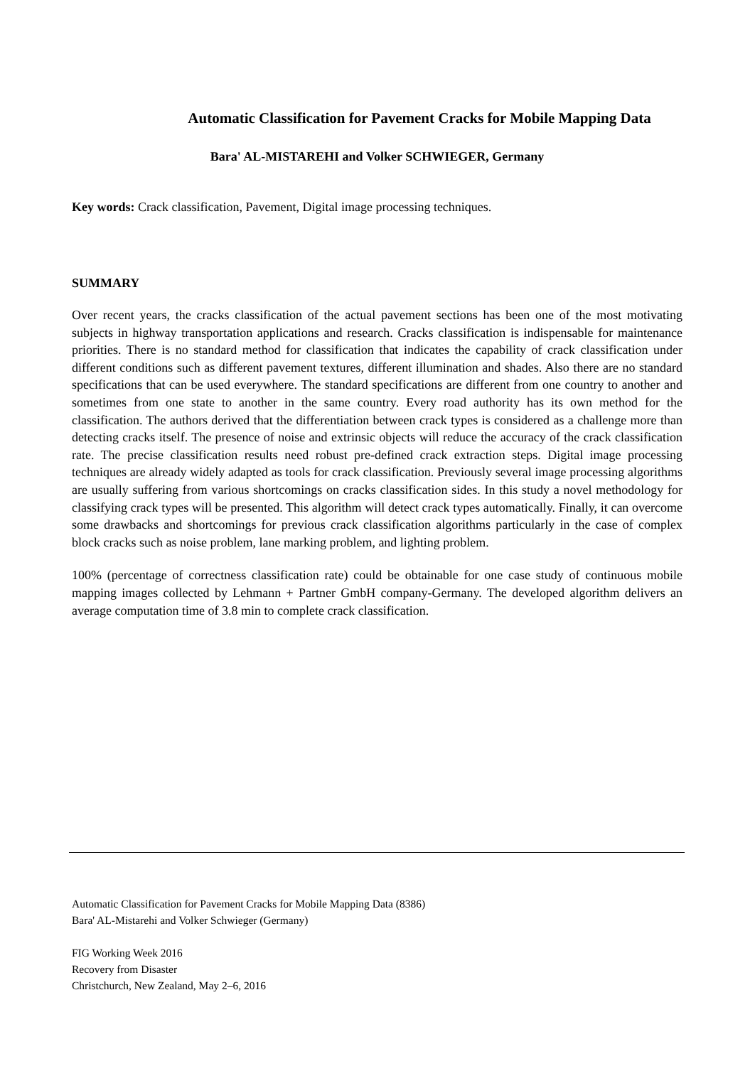Automatic Classification for Pavement Cracks for Mobile Mapping Data
Bara' AL-MISTAREHI and Volker SCHWIEGER, Germany
Key words: Crack classification, Pavement, Digital image processing techniques.
SUMMARY
Over recent years, the cracks classification of the actual pavement sections has been one of the most motivating subjects in highway transportation applications and research. Cracks classification is indispensable for maintenance priorities. There is no standard method for classification that indicates the capability of crack classification under different conditions such as different pavement textures, different illumination and shades. Also there are no standard specifications that can be used everywhere. The standard specifications are different from one country to another and sometimes from one state to another in the same country. Every road authority has its own method for the classification. The authors derived that the differentiation between crack types is considered as a challenge more than detecting cracks itself. The presence of noise and extrinsic objects will reduce the accuracy of the crack classification rate. The precise classification results need robust pre-defined crack extraction steps. Digital image processing techniques are already widely adapted as tools for crack classification. Previously several image processing algorithms are usually suffering from various shortcomings on cracks classification sides. In this study a novel methodology for classifying crack types will be presented. This algorithm will detect crack types automatically. Finally, it can overcome some drawbacks and shortcomings for previous crack classification algorithms particularly in the case of complex block cracks such as noise problem, lane marking problem, and lighting problem.
100% (percentage of correctness classification rate) could be obtainable for one case study of continuous mobile mapping images collected by Lehmann + Partner GmbH company-Germany. The developed algorithm delivers an average computation time of 3.8 min to complete crack classification.
Automatic Classification for Pavement Cracks for Mobile Mapping Data (8386)
Bara' AL-Mistarehi and Volker Schwieger (Germany)
FIG Working Week 2016
Recovery from Disaster
Christchurch, New Zealand, May 2–6, 2016